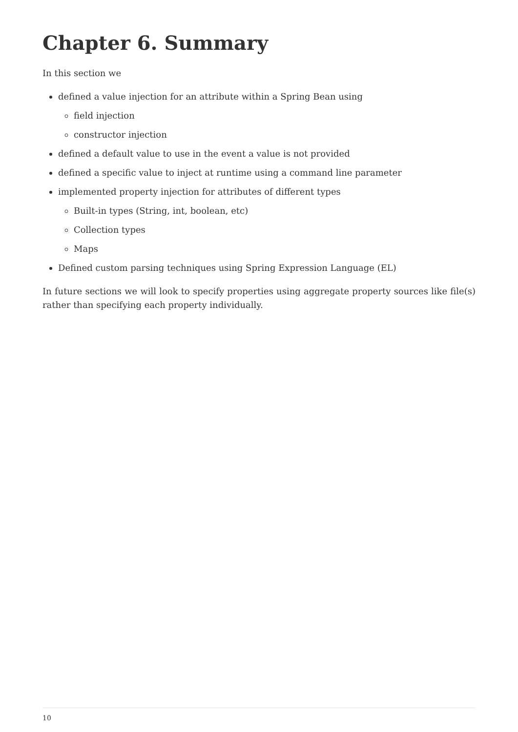Chapter 6. Summary
In this section we
defined a value injection for an attribute within a Spring Bean using
field injection
constructor injection
defined a default value to use in the event a value is not provided
defined a specific value to inject at runtime using a command line parameter
implemented property injection for attributes of different types
Built-in types (String, int, boolean, etc)
Collection types
Maps
Defined custom parsing techniques using Spring Expression Language (EL)
In future sections we will look to specify properties using aggregate property sources like file(s) rather than specifying each property individually.
10